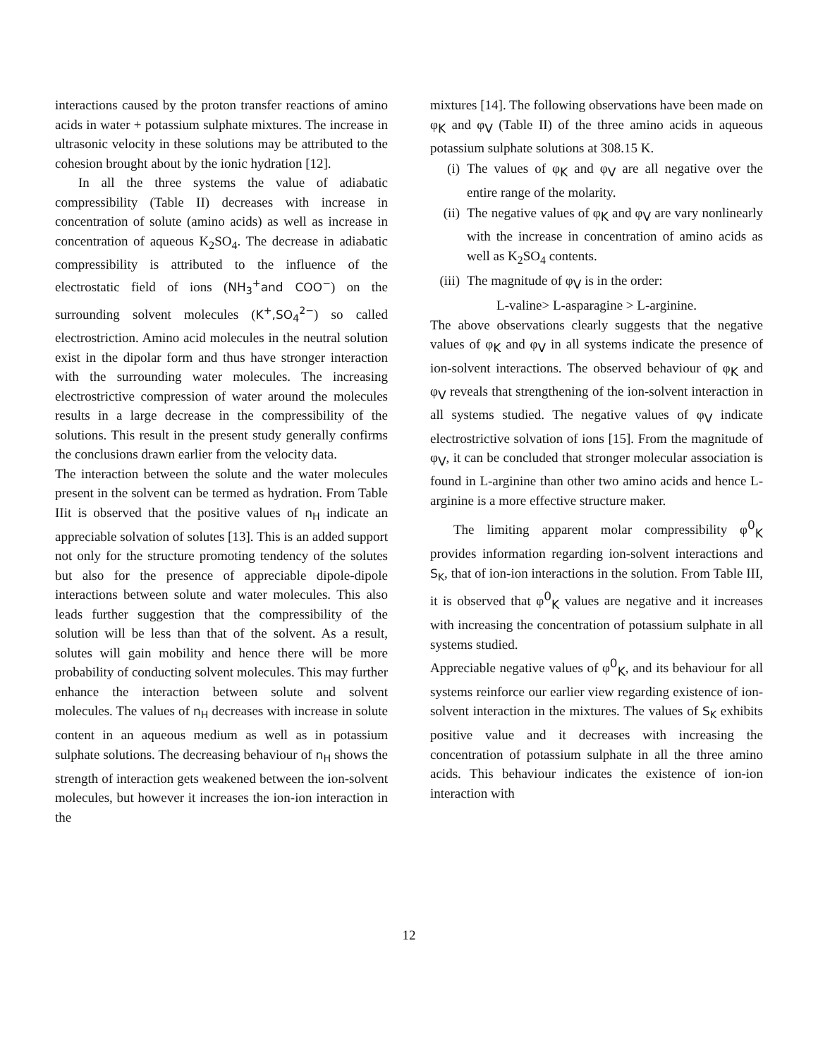interactions caused by the proton transfer reactions of amino acids in water + potassium sulphate mixtures. The increase in ultrasonic velocity in these solutions may be attributed to the cohesion brought about by the ionic hydration [12].
In all the three systems the value of adiabatic compressibility (Table II) decreases with increase in concentration of solute (amino acids) as well as increase in concentration of aqueous K<sub>2</sub>SO<sub>4</sub>. The decrease in adiabatic compressibility is attributed to the influence of the electrostatic field of ions (NH<sub>3</sub><sup>+</sup>and COO<sup>−</sup>) on the surrounding solvent molecules (K<sup>+</sup>,SO<sub>4</sub><sup>2−</sup>) so called electrostriction. Amino acid molecules in the neutral solution exist in the dipolar form and thus have stronger interaction with the surrounding water molecules. The increasing electrostrictive compression of water around the molecules results in a large decrease in the compressibility of the solutions. This result in the present study generally confirms the conclusions drawn earlier from the velocity data.
The interaction between the solute and the water molecules present in the solvent can be termed as hydration. From Table IIit is observed that the positive values of n<sub>H</sub> indicate an appreciable solvation of solutes [13]. This is an added support not only for the structure promoting tendency of the solutes but also for the presence of appreciable dipole-dipole interactions between solute and water molecules. This also leads further suggestion that the compressibility of the solution will be less than that of the solvent. As a result, solutes will gain mobility and hence there will be more probability of conducting solvent molecules. This may further enhance the interaction between solute and solvent molecules. The values of n<sub>H</sub> decreases with increase in solute content in an aqueous medium as well as in potassium sulphate solutions. The decreasing behaviour of n<sub>H</sub> shows the strength of interaction gets weakened between the ion-solvent molecules, but however it increases the ion-ion interaction in the
mixtures [14]. The following observations have been made on φ<sub>K</sub> and φ<sub>V</sub> (Table II) of the three amino acids in aqueous potassium sulphate solutions at 308.15 K.
(i) The values of φ<sub>K</sub> and φ<sub>V</sub> are all negative over the entire range of the molarity.
(ii) The negative values of φ<sub>K</sub> and φ<sub>V</sub> are vary nonlinearly with the increase in concentration of amino acids as well as K<sub>2</sub>SO<sub>4</sub> contents.
(iii) The magnitude of φ<sub>V</sub> is in the order:
L-valine> L-asparagine > L-arginine.
The above observations clearly suggests that the negative values of φ<sub>K</sub> and φ<sub>V</sub> in all systems indicate the presence of ion-solvent interactions. The observed behaviour of φ<sub>K</sub> and φ<sub>V</sub> reveals that strengthening of the ion-solvent interaction in all systems studied. The negative values of φ<sub>V</sub> indicate electrostrictive solvation of ions [15]. From the magnitude of φ<sub>V</sub>, it can be concluded that stronger molecular association is found in L-arginine than other two amino acids and hence L-arginine is a more effective structure maker.
The limiting apparent molar compressibility φ<sup>0</sup><sub>K</sub> provides information regarding ion-solvent interactions and S<sub>K</sub>, that of ion-ion interactions in the solution. From Table III, it is observed that φ<sup>0</sup><sub>K</sub> values are negative and it increases with increasing the concentration of potassium sulphate in all systems studied.
Appreciable negative values of φ<sup>0</sup><sub>K</sub>, and its behaviour for all systems reinforce our earlier view regarding existence of ion-solvent interaction in the mixtures. The values of S<sub>K</sub> exhibits positive value and it decreases with increasing the concentration of potassium sulphate in all the three amino acids. This behaviour indicates the existence of ion-ion interaction with
12